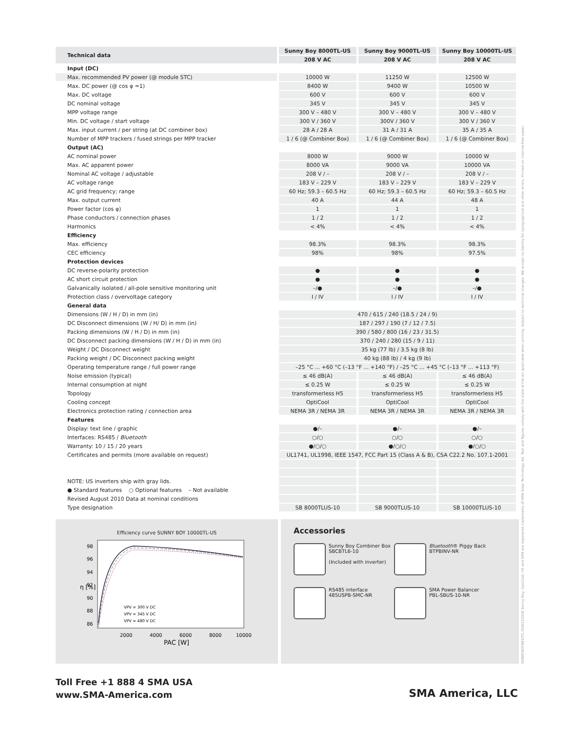| Technical data | Sunny Boy 8000TL-US | Sunny Boy 9000TL-US | Sunny Boy 10000TL-US |
| --- | --- | --- | --- |
| | 208 V AC | 208 V AC | 208 V AC |
| Input (DC) | | | |
| Max. recommended PV power (@ module STC) | 10000 W | 11250 W | 12500 W |
| Max. DC power (@ cos φ =1) | 8400 W | 9400 W | 10500 W |
| Max. DC voltage | 600 V | 600 V | 600 V |
| DC nominal voltage | 345 V | 345 V | 345 V |
| MPP voltage range | 300 V – 480 V | 300 V – 480 V | 300 V – 480 V |
| Min. DC voltage / start voltage | 300 V / 360 V | 300V / 360 V | 300 V / 360 V |
| Max. input current / per string (at DC combiner box) | 28 A / 28 A | 31 A / 31 A | 35 A / 35 A |
| Number of MPP trackers / fused strings per MPP tracker | 1 / 6 (@ Combiner Box) | 1 / 6 (@ Combiner Box) | 1 / 6 (@ Combiner Box) |
| Output (AC) | | | |
| AC nominal power | 8000 W | 9000 W | 10000 W |
| Max. AC apparent power | 8000 VA | 9000 VA | 10000 VA |
| Nominal AC voltage / adjustable | 208 V / – | 208 V / – | 208 V / – |
| AC voltage range | 183 V – 229 V | 183 V – 229 V | 183 V – 229 V |
| AC grid frequency; range | 60 Hz; 59.3 – 60.5 Hz | 60 Hz; 59.3 – 60.5 Hz | 60 Hz; 59.3 – 60.5 Hz |
| Max. output current | 40 A | 44 A | 48 A |
| Power factor (cos φ) | 1 | 1 | 1 |
| Phase conductors / connection phases | 1 / 2 | 1 / 2 | 1 / 2 |
| Harmonics | < 4% | < 4% | < 4% |
| Efficiency | | | |
| Max. efficiency | 98.3% | 98.3% | 98.3% |
| CEC efficiency | 98% | 98% | 97.5% |
| Protection devices | | | |
| DC reverse-polarity protection | ● | ● | ● |
| AC short circuit protection | ● | ● | ● |
| Galvanically isolated / all-pole sensitive monitoring unit | –/● | –/● | –/● |
| Protection class / overvoltage category | I / IV | I / IV | I / IV |
| General data | | | |
| Dimensions (W / H / D) in mm (in) | 470 / 615 / 240 (18.5 / 24 / 9) | | |
| DC Disconnect dimensions (W / H/ D) in mm (in) | 187 / 297 / 190 (7 / 12 / 7.5) | | |
| Packing dimensions (W / H / D) in mm (in) | 390 / 580 / 800 (16 / 23 / 31.5) | | |
| DC Disconnect packing dimensions (W / H / D) in mm (in) | 370 / 240 / 280 (15 / 9 / 11) | | |
| Weight / DC Disconnect weight | 35 kg (77 lb) / 3.5 kg (8 lb) | | |
| Packing weight / DC Disconnect packing weight | 40 kg (88 lb) / 4 kg (9 lb) | | |
| Operating temperature range / full power range | –25 °C ... +60 °C (–13 °F ... +140 °F) / –25 °C ... +45 °C (–13 °F ... +113 °F) | | |
| Noise emission (typical) | ≤ 46 dB(A) | ≤ 46 dB(A) | ≤ 46 dB(A) |
| Internal consumption at night | ≤ 0.25 W | ≤ 0.25 W | ≤ 0.25 W |
| Topology | transformerless H5 | transformerless H5 | transformerless H5 |
| Cooling concept | OptiCool | OptiCool | OptiCool |
| Electronics protection rating / connection area | NEMA 3R / NEMA 3R | NEMA 3R / NEMA 3R | NEMA 3R / NEMA 3R |
| Features | | | |
| Display: text line / graphic | ●/– | ●/– | ●/– |
| Interfaces: RS485 / Bluetooth | ○/○ | ○/○ | ○/○ |
| Warranty: 10 / 15 / 20 years | ●/○/○ | ●/○/○ | ●/○/○ |
| Certificates and permits (more available on request) | UL1741, UL1998, IEEE 1547, FCC Part 15 (Class A & B), CSA C22.2 No. 107.1-2001 | | |
| NOTE: US inverters ship with gray lids. | | | |
| ● Standard features ○ Optional features – Not available | | | |
| Revised August 2010 Data at nominal conditions | | | |
| Type designation | SB 8000TLUS-10 | SB 9000TLUS-10 | SB 10000TLUS-10 |
Efficiency curve SUNNY BOY 10000TL-US
98
96
94
92
90
88
86
2000
4000
6000
8000
10000
PAC [W]
η [%]
VPV = 300 V DC
VPV = 345 V DC
VPV = 480 V DC
Accessories
Sunny Boy Combiner Box
SBCBTL6-10
(Included with inverter)
Bluetooth® Piggy Back
BTPBINV-NR
RS485 interface
485USPB-SMC-NR
SMA Power Balancer
PBL-SBUS-10-NR
SUNNYBOY8910TL-DUS110318 Sunny Boy, OptiCool, H5 and SMA are registered trademarks of SMA Solar Technology AG. Text and figures comply with the state of the art applicable when printing. Subject to technical changes. We accept no liability for typographical and other errors. Printed on chlorine-free paper.
Toll Free +1 888 4 SMA USA
www.SMA-America.com
SMA America, LLC